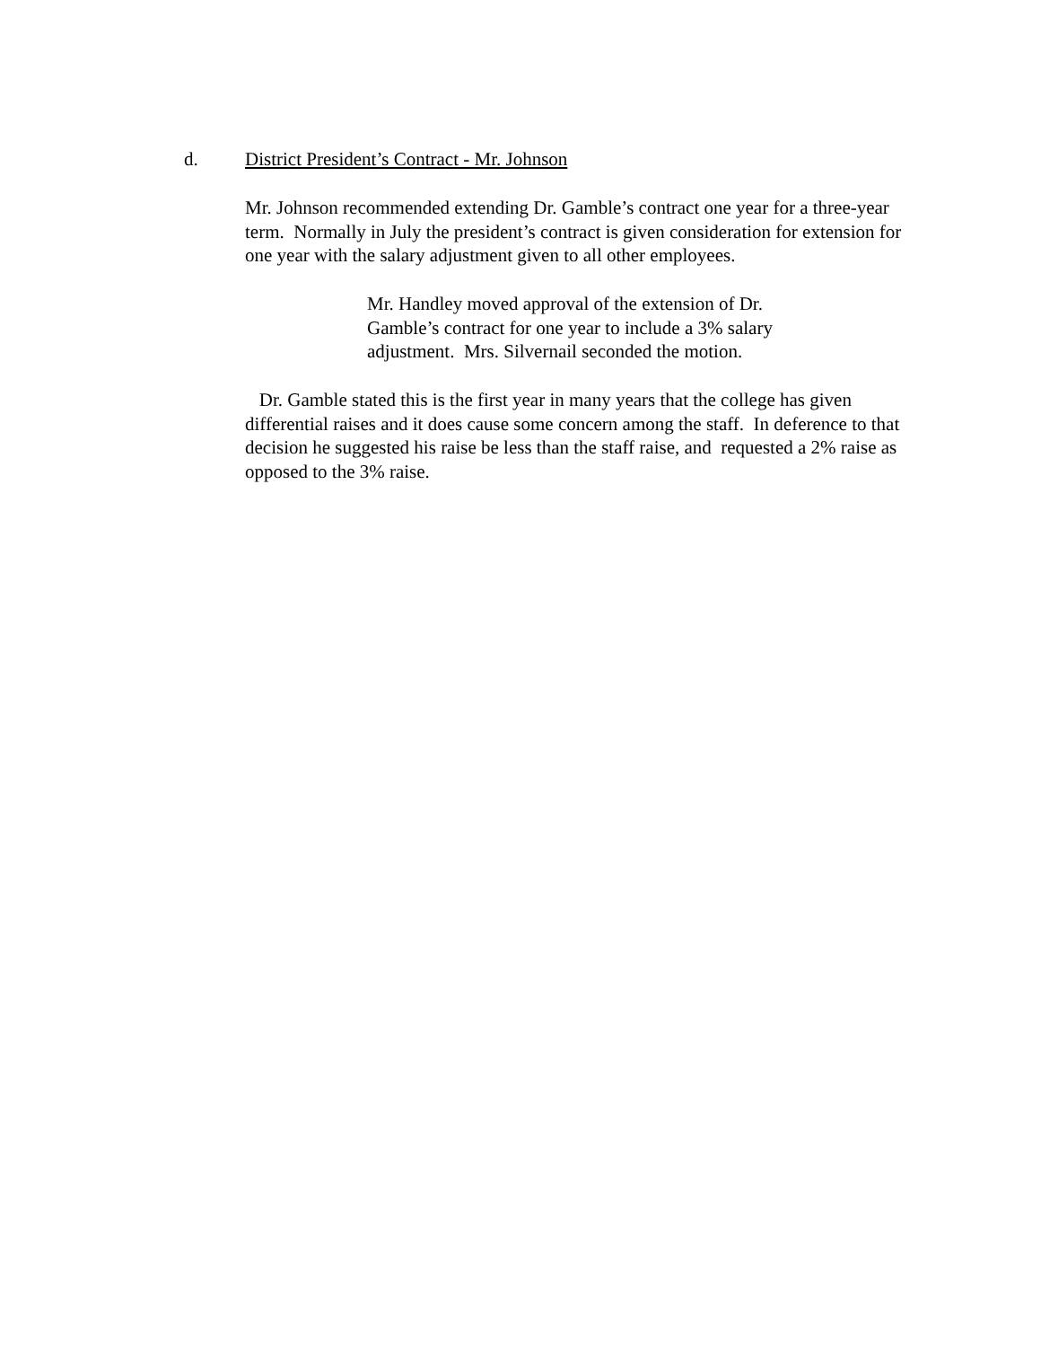d. District President’s Contract - Mr. Johnson
Mr. Johnson recommended extending Dr. Gamble’s contract one year for a three-year term. Normally in July the president’s contract is given consideration for extension for one year with the salary adjustment given to all other employees.
Mr. Handley moved approval of the extension of Dr. Gamble’s contract for one year to include a 3% salary adjustment. Mrs. Silvernail seconded the motion.
Dr. Gamble stated this is the first year in many years that the college has given differential raises and it does cause some concern among the staff. In deference to that decision he suggested his raise be less than the staff raise, and requested a 2% raise as opposed to the 3% raise.